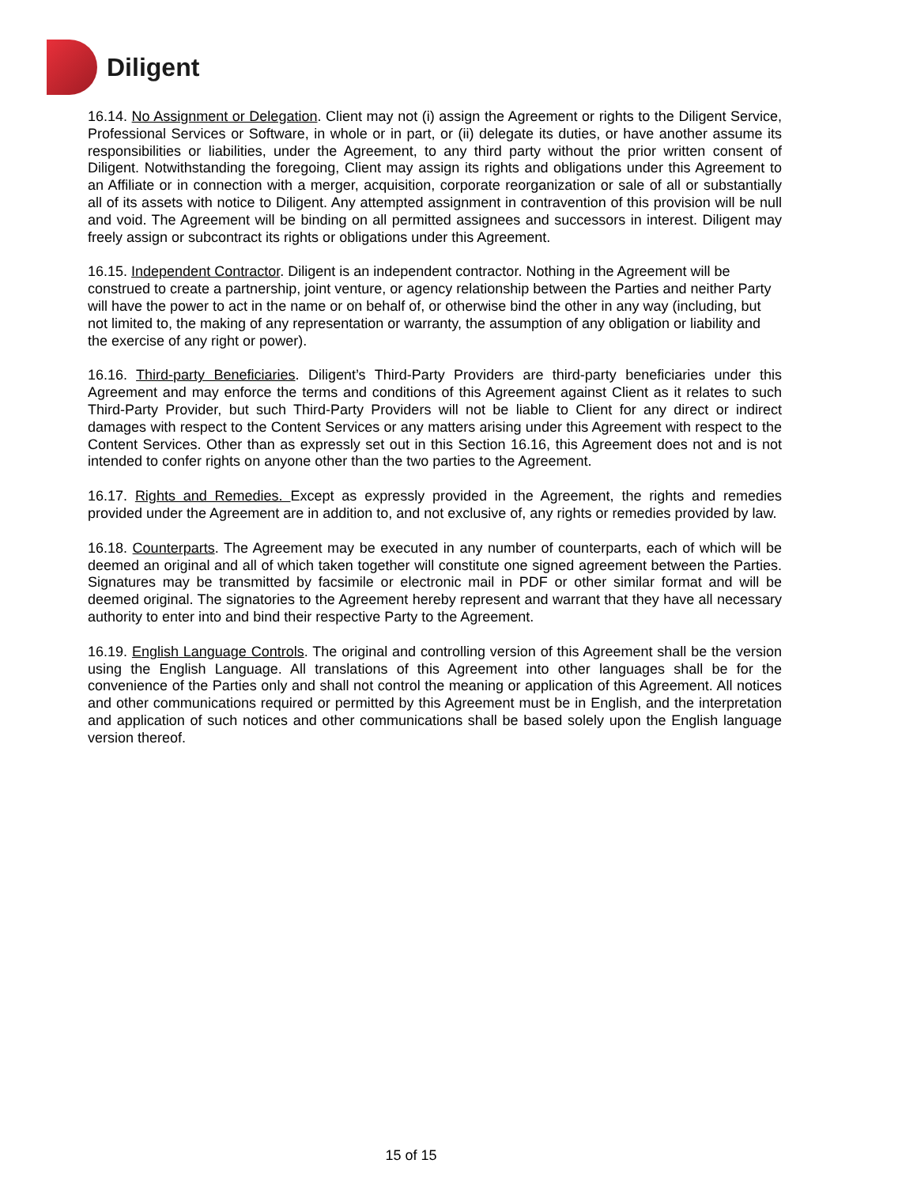Diligent
16.14. No Assignment or Delegation. Client may not (i) assign the Agreement or rights to the Diligent Service, Professional Services or Software, in whole or in part, or (ii) delegate its duties, or have another assume its responsibilities or liabilities, under the Agreement, to any third party without the prior written consent of Diligent. Notwithstanding the foregoing, Client may assign its rights and obligations under this Agreement to an Affiliate or in connection with a merger, acquisition, corporate reorganization or sale of all or substantially all of its assets with notice to Diligent. Any attempted assignment in contravention of this provision will be null and void. The Agreement will be binding on all permitted assignees and successors in interest. Diligent may freely assign or subcontract its rights or obligations under this Agreement.
16.15. Independent Contractor. Diligent is an independent contractor. Nothing in the Agreement will be construed to create a partnership, joint venture, or agency relationship between the Parties and neither Party will have the power to act in the name or on behalf of, or otherwise bind the other in any way (including, but not limited to, the making of any representation or warranty, the assumption of any obligation or liability and the exercise of any right or power).
16.16. Third-party Beneficiaries. Diligent’s Third-Party Providers are third-party beneficiaries under this Agreement and may enforce the terms and conditions of this Agreement against Client as it relates to such Third-Party Provider, but such Third-Party Providers will not be liable to Client for any direct or indirect damages with respect to the Content Services or any matters arising under this Agreement with respect to the Content Services. Other than as expressly set out in this Section 16.16, this Agreement does not and is not intended to confer rights on anyone other than the two parties to the Agreement.
16.17. Rights and Remedies. Except as expressly provided in the Agreement, the rights and remedies provided under the Agreement are in addition to, and not exclusive of, any rights or remedies provided by law.
16.18. Counterparts. The Agreement may be executed in any number of counterparts, each of which will be deemed an original and all of which taken together will constitute one signed agreement between the Parties. Signatures may be transmitted by facsimile or electronic mail in PDF or other similar format and will be deemed original. The signatories to the Agreement hereby represent and warrant that they have all necessary authority to enter into and bind their respective Party to the Agreement.
16.19. English Language Controls. The original and controlling version of this Agreement shall be the version using the English Language. All translations of this Agreement into other languages shall be for the convenience of the Parties only and shall not control the meaning or application of this Agreement. All notices and other communications required or permitted by this Agreement must be in English, and the interpretation and application of such notices and other communications shall be based solely upon the English language version thereof.
15 of 15